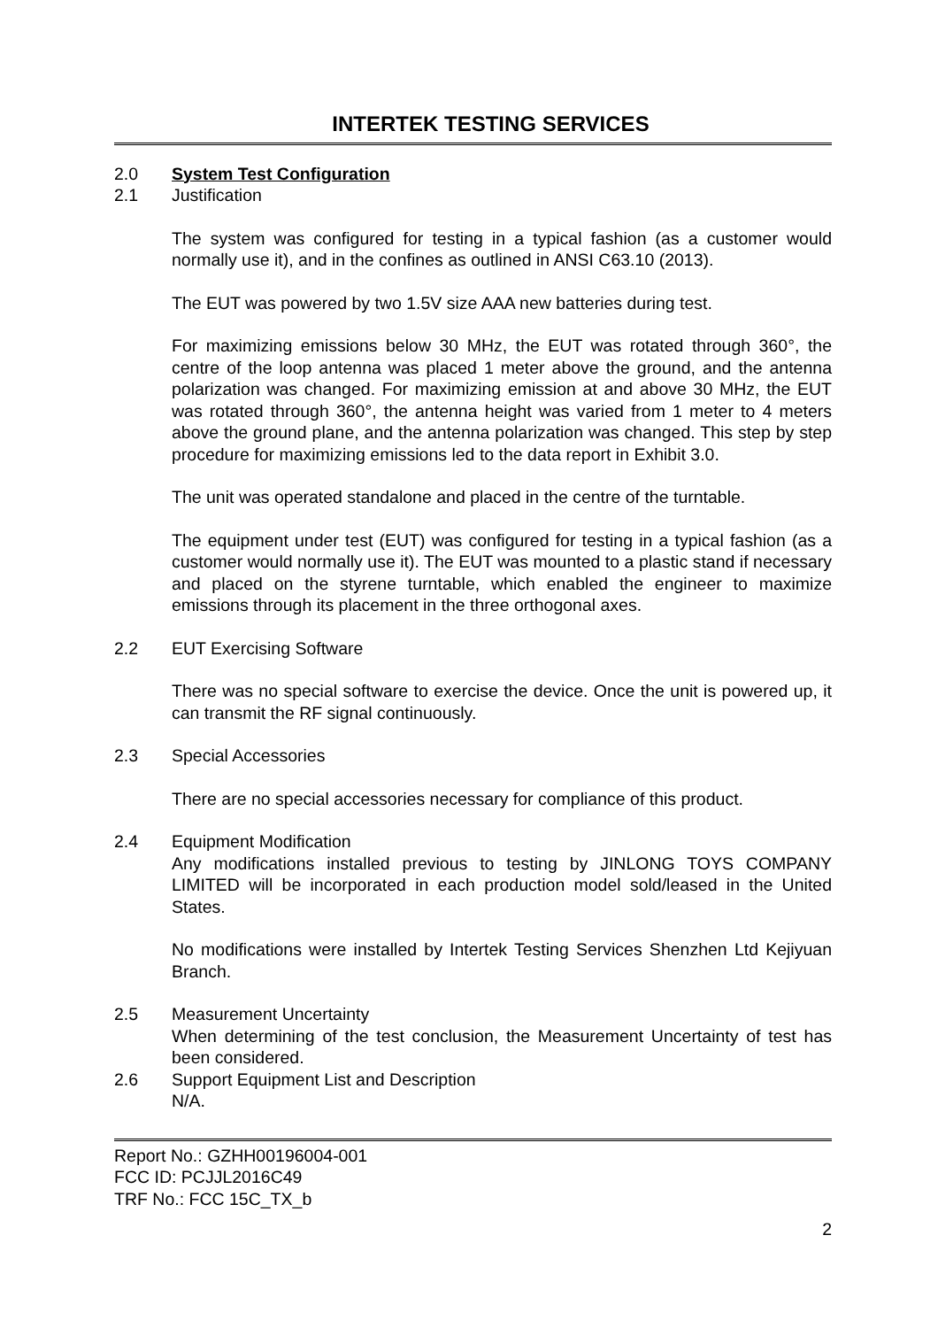INTERTEK TESTING SERVICES
2.0 System Test Configuration
2.1 Justification
The system was configured for testing in a typical fashion (as a customer would normally use it), and in the confines as outlined in ANSI C63.10 (2013).
The EUT was powered by two 1.5V size AAA new batteries during test.
For maximizing emissions below 30 MHz, the EUT was rotated through 360°, the centre of the loop antenna was placed 1 meter above the ground, and the antenna polarization was changed. For maximizing emission at and above 30 MHz, the EUT was rotated through 360°, the antenna height was varied from 1 meter to 4 meters above the ground plane, and the antenna polarization was changed. This step by step procedure for maximizing emissions led to the data report in Exhibit 3.0.
The unit was operated standalone and placed in the centre of the turntable.
The equipment under test (EUT) was configured for testing in a typical fashion (as a customer would normally use it). The EUT was mounted to a plastic stand if necessary and placed on the styrene turntable, which enabled the engineer to maximize emissions through its placement in the three orthogonal axes.
2.2 EUT Exercising Software
There was no special software to exercise the device. Once the unit is powered up, it can transmit the RF signal continuously.
2.3 Special Accessories
There are no special accessories necessary for compliance of this product.
2.4 Equipment Modification
Any modifications installed previous to testing by JINLONG TOYS COMPANY LIMITED will be incorporated in each production model sold/leased in the United States.
No modifications were installed by Intertek Testing Services Shenzhen Ltd Kejiyuan Branch.
2.5 Measurement Uncertainty
When determining of the test conclusion, the Measurement Uncertainty of test has been considered.
2.6 Support Equipment List and Description
N/A.
Report No.: GZHH00196004-001
FCC ID: PCJJL2016C49
TRF No.: FCC 15C_TX_b
2